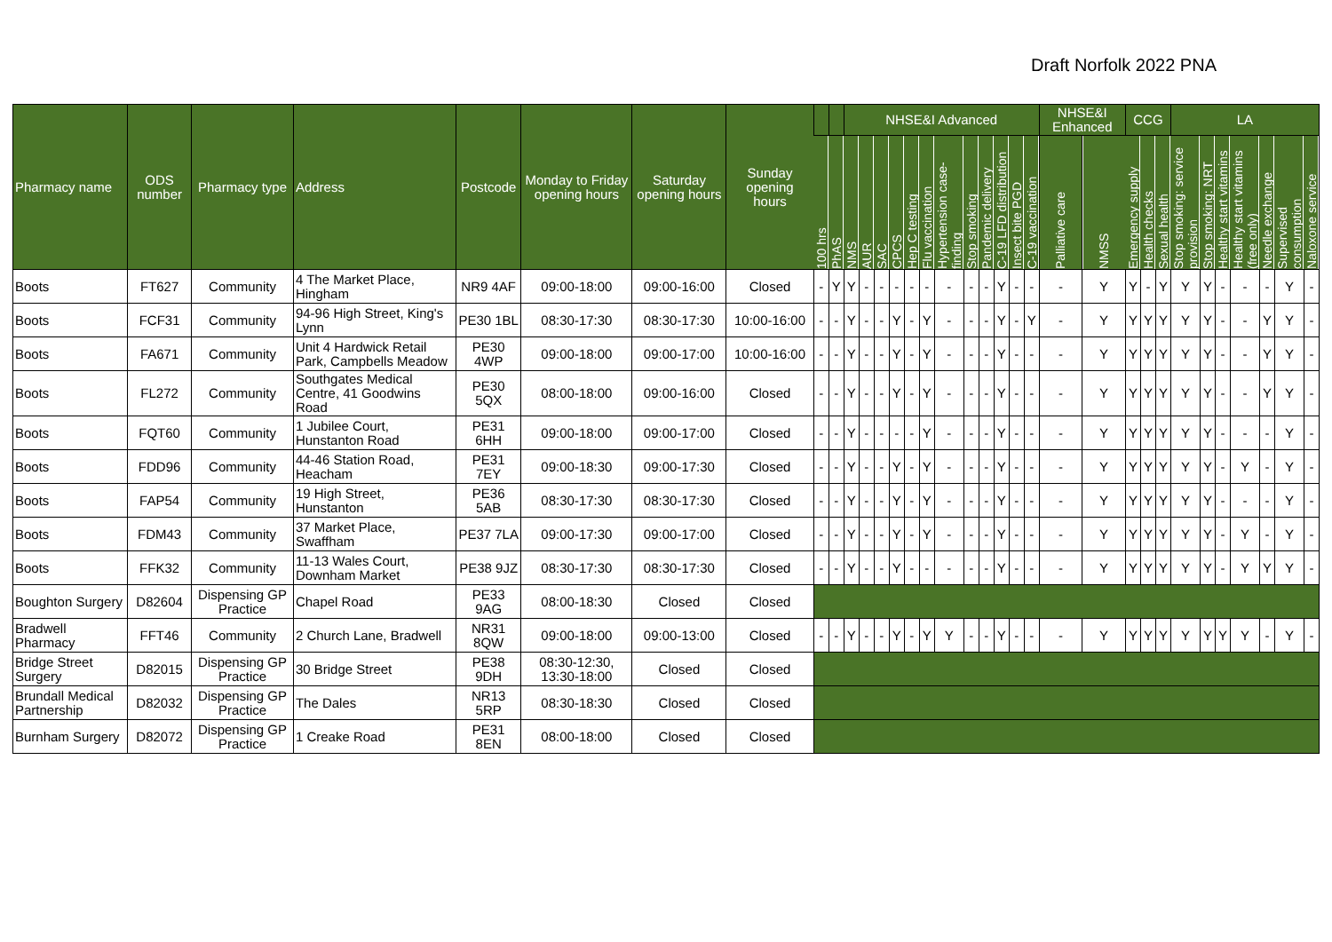Draft Norfolk 2022 PNA
| Pharmacy name | ODS number | Pharmacy type | Address | Postcode | Monday to Friday opening hours | Saturday opening hours | Sunday opening hours | | | NHSE&I Advanced | | | | | | | | | | | | NHSE&I Enhanced | | CCG | | | LA | | | | | | |
| --- | --- | --- | --- | --- | --- | --- | --- | --- | --- | --- | --- | --- | --- | --- | --- | --- | --- | --- | --- | --- | --- | --- | --- | --- | --- | --- | --- | --- | --- | --- | --- | --- | --- |
| | | | | | | | | 100 hrs | PhAS | NMS | AUR | SAC | CPCS | Hep C testing | Flu vaccination | Hypertension case-finding | Stop smoking | Pandemic delivery | C-19 LFD distribution | Insect bite PGD | C-19 vaccination | Palliative care | NMSS | Emergency supply | Health checks | Sexual health | Stop smoking: service provision | Stop smoking: NRT | Healthy start vitamins | Healthy start vitamins (free only) | Needle exchange | Supervised consumption | Naloxone service |
| Boots | FT627 | Community | 4 The Market Place, Hingham | NR9 4AF | 09:00-18:00 | 09:00-16:00 | Closed | - | Y | Y | - | - | - | - | - | - | - | - | Y | - | - | - | Y | Y | - | Y | Y | Y | - | - | - | Y | - |
| Boots | FCF31 | Community | 94-96 High Street, King's Lynn | PE30 1BL | 08:30-17:30 | 08:30-17:30 | 10:00-16:00 | - | - | Y | - | - | Y | - | Y | - | - | - | Y | - | Y | - | Y | Y | Y | Y | Y | Y | - | - | Y | Y | - |
| Boots | FA671 | Community | Unit 4 Hardwick Retail Park, Campbells Meadow | PE30 4WP | 09:00-18:00 | 09:00-17:00 | 10:00-16:00 | - | - | Y | - | - | Y | - | Y | - | - | - | Y | - | - | - | Y | Y | Y | Y | Y | Y | - | - | Y | Y | - |
| Boots | FL272 | Community | Southgates Medical Centre, 41 Goodwins Road | PE30 5QX | 08:00-18:00 | 09:00-16:00 | Closed | - | - | Y | - | - | Y | - | Y | - | - | - | Y | - | - | - | Y | Y | Y | Y | Y | Y | - | - | Y | Y | - |
| Boots | FQT60 | Community | 1 Jubilee Court, Hunstanton Road | PE31 6HH | 09:00-18:00 | 09:00-17:00 | Closed | - | - | Y | - | - | - | - | Y | - | - | - | Y | - | - | - | Y | Y | Y | Y | Y | Y | - | - | - | Y | - |
| Boots | FDD96 | Community | 44-46 Station Road, Heacham | PE31 7EY | 09:00-18:30 | 09:00-17:30 | Closed | - | - | Y | - | - | Y | - | Y | - | - | - | Y | - | - | - | Y | Y | Y | Y | Y | Y | - | Y | - | Y | - |
| Boots | FAP54 | Community | 19 High Street, Hunstanton | PE36 5AB | 08:30-17:30 | 08:30-17:30 | Closed | - | - | Y | - | - | Y | - | Y | - | - | - | Y | - | - | - | Y | Y | Y | Y | Y | Y | - | - | - | Y | - |
| Boots | FDM43 | Community | 37 Market Place, Swaffham | PE37 7LA | 09:00-17:30 | 09:00-17:00 | Closed | - | - | Y | - | - | Y | - | Y | - | - | - | Y | - | - | - | Y | Y | Y | Y | Y | Y | - | Y | - | Y | - |
| Boots | FFK32 | Community | 11-13 Wales Court, Downham Market | PE38 9JZ | 08:30-17:30 | 08:30-17:30 | Closed | - | - | Y | - | - | Y | - | - | - | - | - | Y | - | - | - | Y | Y | Y | Y | Y | Y | - | Y | Y | Y | - |
| Boughton Surgery | D82604 | Dispensing GP Practice | Chapel Road | PE33 9AG | 08:00-18:30 | Closed | Closed | | | | | | | | | | | | | | | | | | | | | | | | | | |
| Bradwell Pharmacy | FFT46 | Community | 2 Church Lane, Bradwell | NR31 8QW | 09:00-18:00 | 09:00-13:00 | Closed | - | - | Y | - | - | Y | - | Y | Y | - | - | Y | - | - | - | Y | Y | Y | Y | Y | Y | Y | Y | - | Y | - |
| Bridge Street Surgery | D82015 | Dispensing GP Practice | 30 Bridge Street | PE38 9DH | 08:30-12:30, 13:30-18:00 | Closed | Closed | | | | | | | | | | | | | | | | | | | | | | | | | | |
| Brundall Medical Partnership | D82032 | Dispensing GP Practice | The Dales | NR13 5RP | 08:30-18:30 | Closed | Closed | | | | | | | | | | | | | | | | | | | | | | | | | | |
| Burnham Surgery | D82072 | Dispensing GP Practice | 1 Creake Road | PE31 8EN | 08:00-18:00 | Closed | Closed | | | | | | | | | | | | | | | | | | | | | | | | | | |